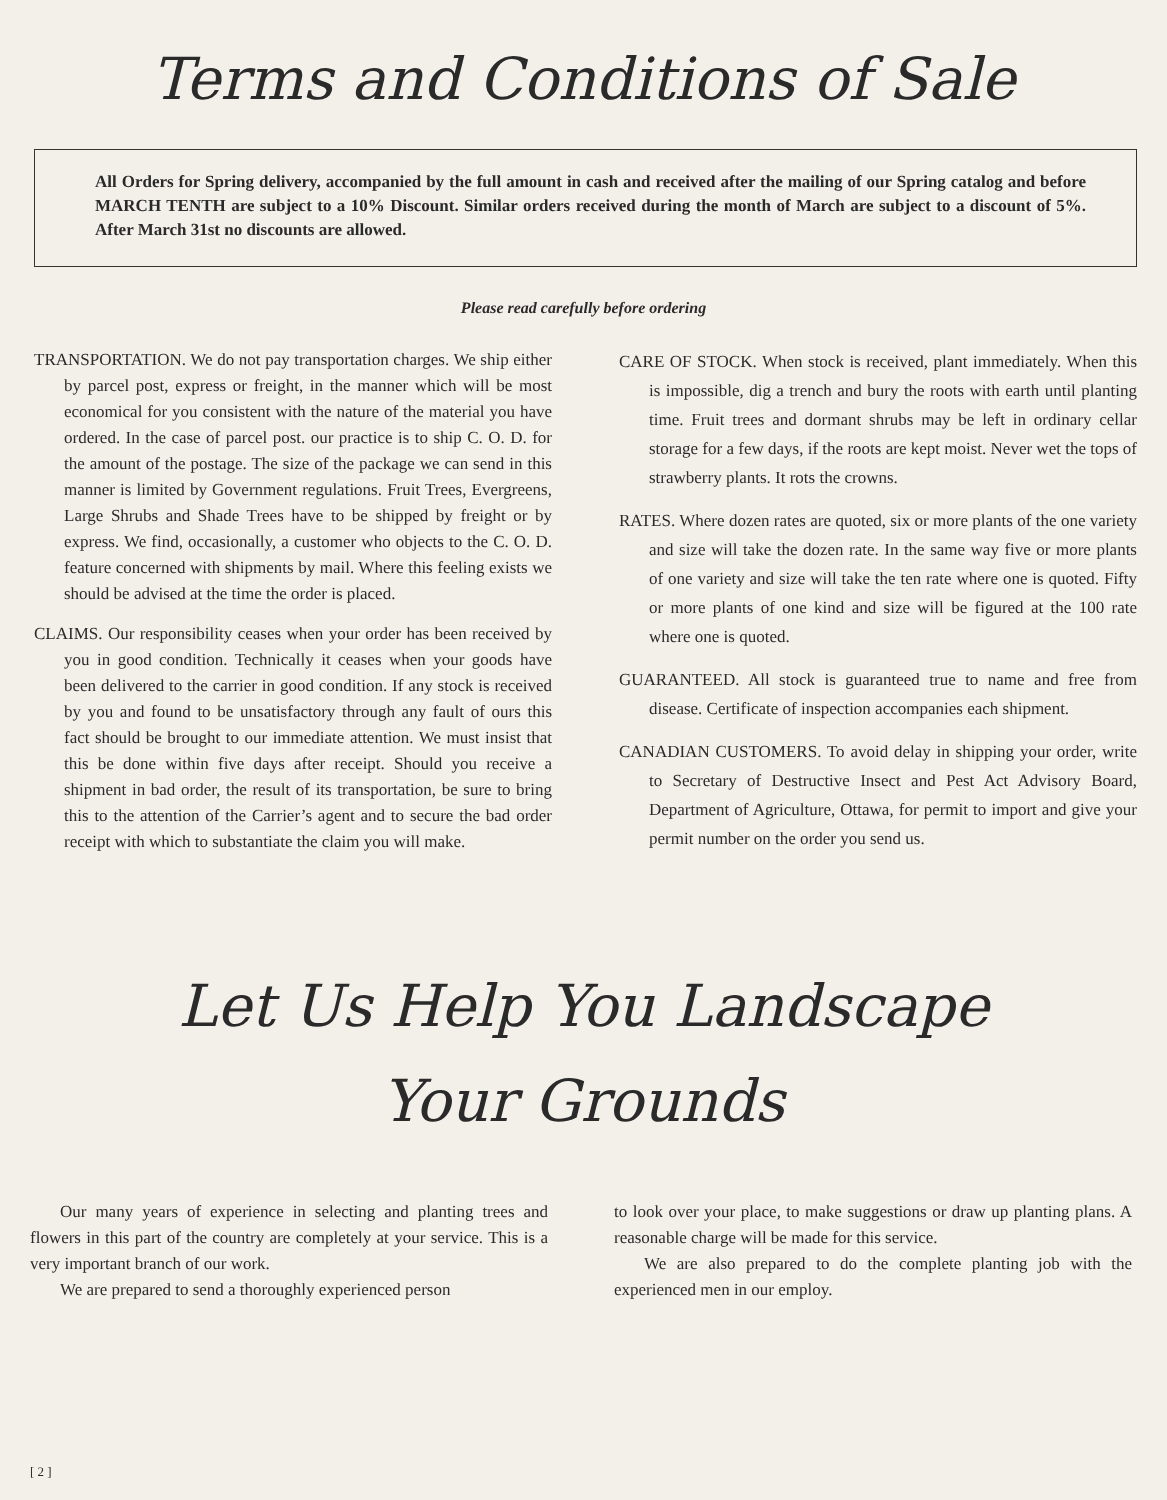Terms and Conditions of Sale
All Orders for Spring delivery, accompanied by the full amount in cash and received after the mailing of our Spring catalog and before MARCH TENTH are subject to a 10% Discount. Similar orders received during the month of March are subject to a discount of 5%. After March 31st no discounts are allowed.
Please read carefully before ordering
TRANSPORTATION. We do not pay transportation charges. We ship either by parcel post, express or freight, in the manner which will be most economical for you consistent with the nature of the material you have ordered. In the case of parcel post. our practice is to ship C. O. D. for the amount of the postage. The size of the package we can send in this manner is limited by Government regulations. Fruit Trees, Evergreens, Large Shrubs and Shade Trees have to be shipped by freight or by express. We find, occasionally, a customer who objects to the C. O. D. feature concerned with shipments by mail. Where this feeling exists we should be advised at the time the order is placed.
CLAIMS. Our responsibility ceases when your order has been received by you in good condition. Technically it ceases when your goods have been delivered to the carrier in good condition. If any stock is received by you and found to be unsatisfactory through any fault of ours this fact should be brought to our immediate attention. We must insist that this be done within five days after receipt. Should you receive a shipment in bad order, the result of its transportation, be sure to bring this to the attention of the Carrier’s agent and to secure the bad order receipt with which to substantiate the claim you will make.
CARE OF STOCK. When stock is received, plant immediately. When this is impossible, dig a trench and bury the roots with earth until planting time. Fruit trees and dormant shrubs may be left in ordinary cellar storage for a few days, if the roots are kept moist. Never wet the tops of strawberry plants. It rots the crowns.
RATES. Where dozen rates are quoted, six or more plants of the one variety and size will take the dozen rate. In the same way five or more plants of one variety and size will take the ten rate where one is quoted. Fifty or more plants of one kind and size will be figured at the 100 rate where one is quoted.
GUARANTEED. All stock is guaranteed true to name and free from disease. Certificate of inspection accompanies each shipment.
CANADIAN CUSTOMERS. To avoid delay in shipping your order, write to Secretary of Destructive Insect and Pest Act Advisory Board, Department of Agriculture, Ottawa, for permit to import and give your permit number on the order you send us.
Let Us Help You Landscape
Your Grounds
Our many years of experience in selecting and planting trees and flowers in this part of the country are completely at your service. This is a very important branch of our work.
We are prepared to send a thoroughly experienced person
to look over your place, to make suggestions or draw up planting plans. A reasonable charge will be made for this service.
We are also prepared to do the complete planting job with the experienced men in our employ.
[ 2 ]